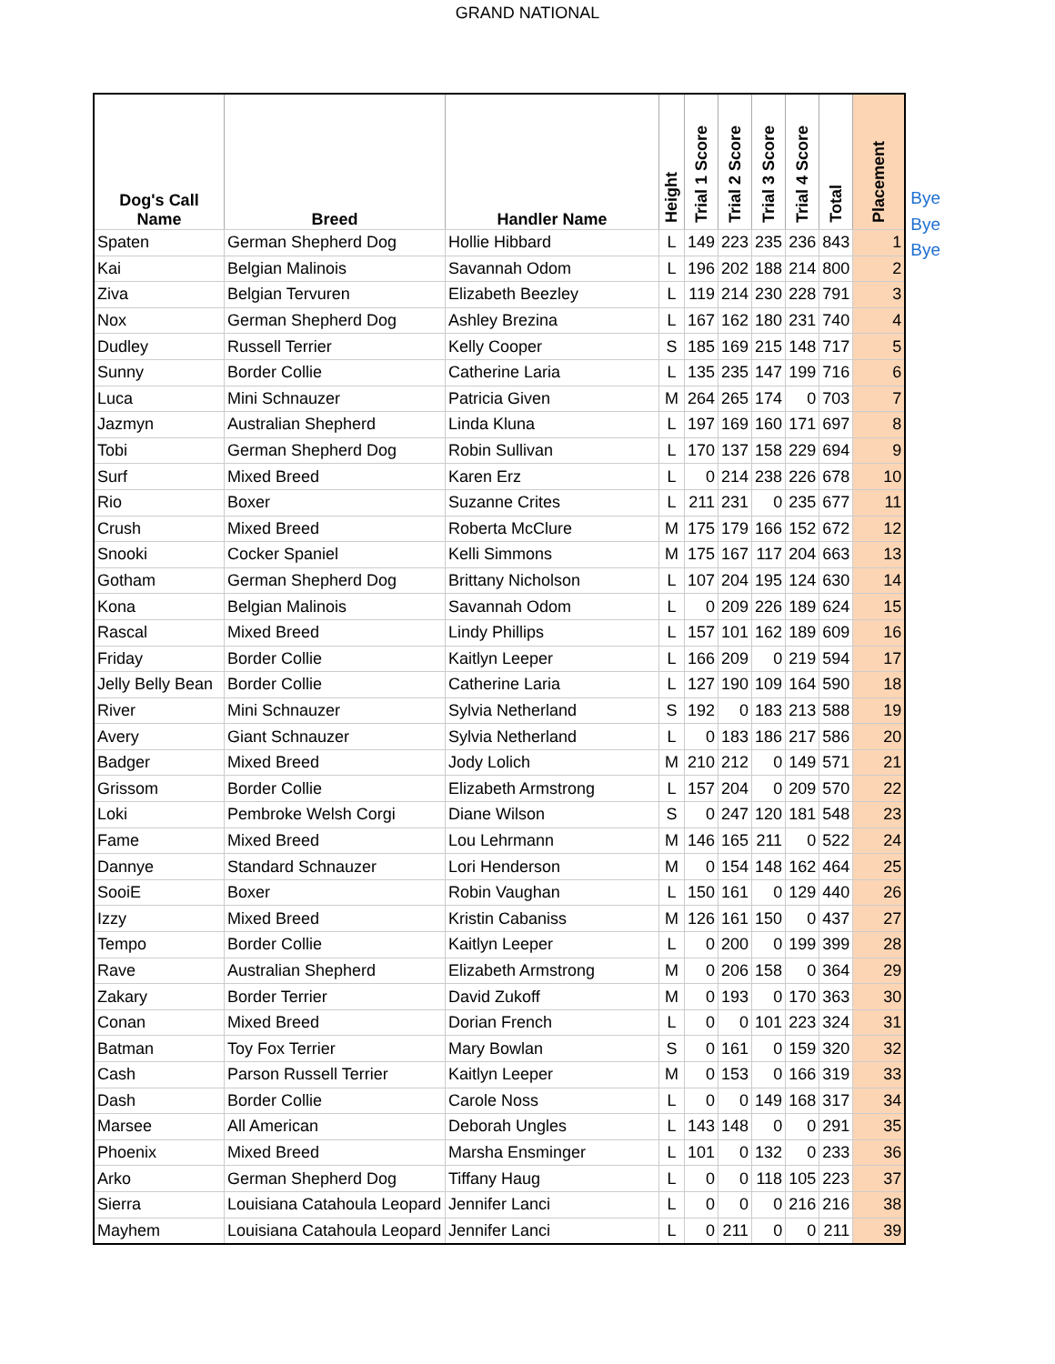GRAND NATIONAL
| Dog's Call Name | Breed | Handler Name | Height | Trial 1 Score | Trial 2 Score | Trial 3 Score | Trial 4 Score | Total | Placement |
| --- | --- | --- | --- | --- | --- | --- | --- | --- | --- |
| Spaten | German Shepherd Dog | Hollie Hibbard | L | 149 | 223 | 235 | 236 | 843 | 1 |
| Kai | Belgian Malinois | Savannah Odom | L | 196 | 202 | 188 | 214 | 800 | 2 |
| Ziva | Belgian Tervuren | Elizabeth Beezley | L | 119 | 214 | 230 | 228 | 791 | 3 |
| Nox | German Shepherd Dog | Ashley Brezina | L | 167 | 162 | 180 | 231 | 740 | 4 |
| Dudley | Russell Terrier | Kelly Cooper | S | 185 | 169 | 215 | 148 | 717 | 5 |
| Sunny | Border Collie | Catherine Laria | L | 135 | 235 | 147 | 199 | 716 | 6 |
| Luca | Mini Schnauzer | Patricia Given | M | 264 | 265 | 174 | 0 | 703 | 7 |
| Jazmyn | Australian Shepherd | Linda Kluna | L | 197 | 169 | 160 | 171 | 697 | 8 |
| Tobi | German Shepherd Dog | Robin Sullivan | L | 170 | 137 | 158 | 229 | 694 | 9 |
| Surf | Mixed Breed | Karen Erz | L | 0 | 214 | 238 | 226 | 678 | 10 |
| Rio | Boxer | Suzanne Crites | L | 211 | 231 | 0 | 235 | 677 | 11 |
| Crush | Mixed Breed | Roberta McClure | M | 175 | 179 | 166 | 152 | 672 | 12 |
| Snooki | Cocker Spaniel | Kelli Simmons | M | 175 | 167 | 117 | 204 | 663 | 13 |
| Gotham | German Shepherd Dog | Brittany Nicholson | L | 107 | 204 | 195 | 124 | 630 | 14 |
| Kona | Belgian Malinois | Savannah Odom | L | 0 | 209 | 226 | 189 | 624 | 15 |
| Rascal | Mixed Breed | Lindy Phillips | L | 157 | 101 | 162 | 189 | 609 | 16 |
| Friday | Border Collie | Kaitlyn Leeper | L | 166 | 209 | 0 | 219 | 594 | 17 |
| Jelly Belly Bean | Border Collie | Catherine Laria | L | 127 | 190 | 109 | 164 | 590 | 18 |
| River | Mini Schnauzer | Sylvia Netherland | S | 192 | 0 | 183 | 213 | 588 | 19 |
| Avery | Giant Schnauzer | Sylvia Netherland | L | 0 | 183 | 186 | 217 | 586 | 20 |
| Badger | Mixed Breed | Jody Lolich | M | 210 | 212 | 0 | 149 | 571 | 21 |
| Grissom | Border Collie | Elizabeth Armstrong | L | 157 | 204 | 0 | 209 | 570 | 22 |
| Loki | Pembroke Welsh Corgi | Diane Wilson | S | 0 | 247 | 120 | 181 | 548 | 23 |
| Fame | Mixed Breed | Lou Lehrmann | M | 146 | 165 | 211 | 0 | 522 | 24 |
| Dannye | Standard Schnauzer | Lori Henderson | M | 0 | 154 | 148 | 162 | 464 | 25 |
| SooiE | Boxer | Robin Vaughan | L | 150 | 161 | 0 | 129 | 440 | 26 |
| Izzy | Mixed Breed | Kristin Cabaniss | M | 126 | 161 | 150 | 0 | 437 | 27 |
| Tempo | Border Collie | Kaitlyn Leeper | L | 0 | 200 | 0 | 199 | 399 | 28 |
| Rave | Australian Shepherd | Elizabeth Armstrong | M | 0 | 206 | 158 | 0 | 364 | 29 |
| Zakary | Border Terrier | David Zukoff | M | 0 | 193 | 0 | 170 | 363 | 30 |
| Conan | Mixed Breed | Dorian French | L | 0 | 0 | 101 | 223 | 324 | 31 |
| Batman | Toy Fox Terrier | Mary Bowlan | S | 0 | 161 | 0 | 159 | 320 | 32 |
| Cash | Parson Russell Terrier | Kaitlyn Leeper | M | 0 | 153 | 0 | 166 | 319 | 33 |
| Dash | Border Collie | Carole Noss | L | 0 | 0 | 149 | 168 | 317 | 34 |
| Marsee | All American | Deborah Ungles | L | 143 | 148 | 0 | 0 | 291 | 35 |
| Phoenix | Mixed Breed | Marsha Ensminger | L | 101 | 0 | 132 | 0 | 233 | 36 |
| Arko | German Shepherd Dog | Tiffany Haug | L | 0 | 0 | 118 | 105 | 223 | 37 |
| Sierra | Louisiana Catahoula Leopard | Jennifer Lanci | L | 0 | 0 | 0 | 216 | 216 | 38 |
| Mayhem | Louisiana Catahoula Leopard | Jennifer Lanci | L | 0 | 211 | 0 | 0 | 211 | 39 |
Bye
Bye
Bye